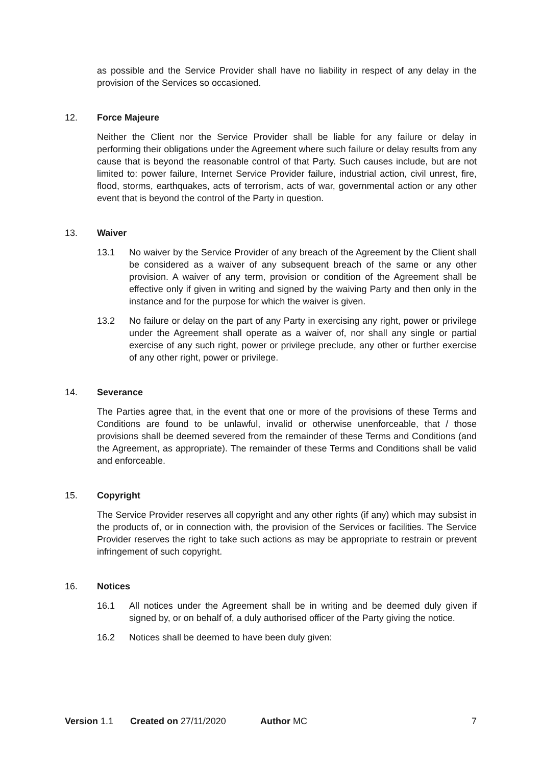as possible and the Service Provider shall have no liability in respect of any delay in the provision of the Services so occasioned.
12. Force Majeure
Neither the Client nor the Service Provider shall be liable for any failure or delay in performing their obligations under the Agreement where such failure or delay results from any cause that is beyond the reasonable control of that Party. Such causes include, but are not limited to: power failure, Internet Service Provider failure, industrial action, civil unrest, fire, flood, storms, earthquakes, acts of terrorism, acts of war, governmental action or any other event that is beyond the control of the Party in question.
13. Waiver
13.1 No waiver by the Service Provider of any breach of the Agreement by the Client shall be considered as a waiver of any subsequent breach of the same or any other provision. A waiver of any term, provision or condition of the Agreement shall be effective only if given in writing and signed by the waiving Party and then only in the instance and for the purpose for which the waiver is given.
13.2 No failure or delay on the part of any Party in exercising any right, power or privilege under the Agreement shall operate as a waiver of, nor shall any single or partial exercise of any such right, power or privilege preclude, any other or further exercise of any other right, power or privilege.
14. Severance
The Parties agree that, in the event that one or more of the provisions of these Terms and Conditions are found to be unlawful, invalid or otherwise unenforceable, that / those provisions shall be deemed severed from the remainder of these Terms and Conditions (and the Agreement, as appropriate). The remainder of these Terms and Conditions shall be valid and enforceable.
15. Copyright
The Service Provider reserves all copyright and any other rights (if any) which may subsist in the products of, or in connection with, the provision of the Services or facilities. The Service Provider reserves the right to take such actions as may be appropriate to restrain or prevent infringement of such copyright.
16. Notices
16.1 All notices under the Agreement shall be in writing and be deemed duly given if signed by, or on behalf of, a duly authorised officer of the Party giving the notice.
16.2 Notices shall be deemed to have been duly given:
Version 1.1 Created on 27/11/2020 Author MC 7